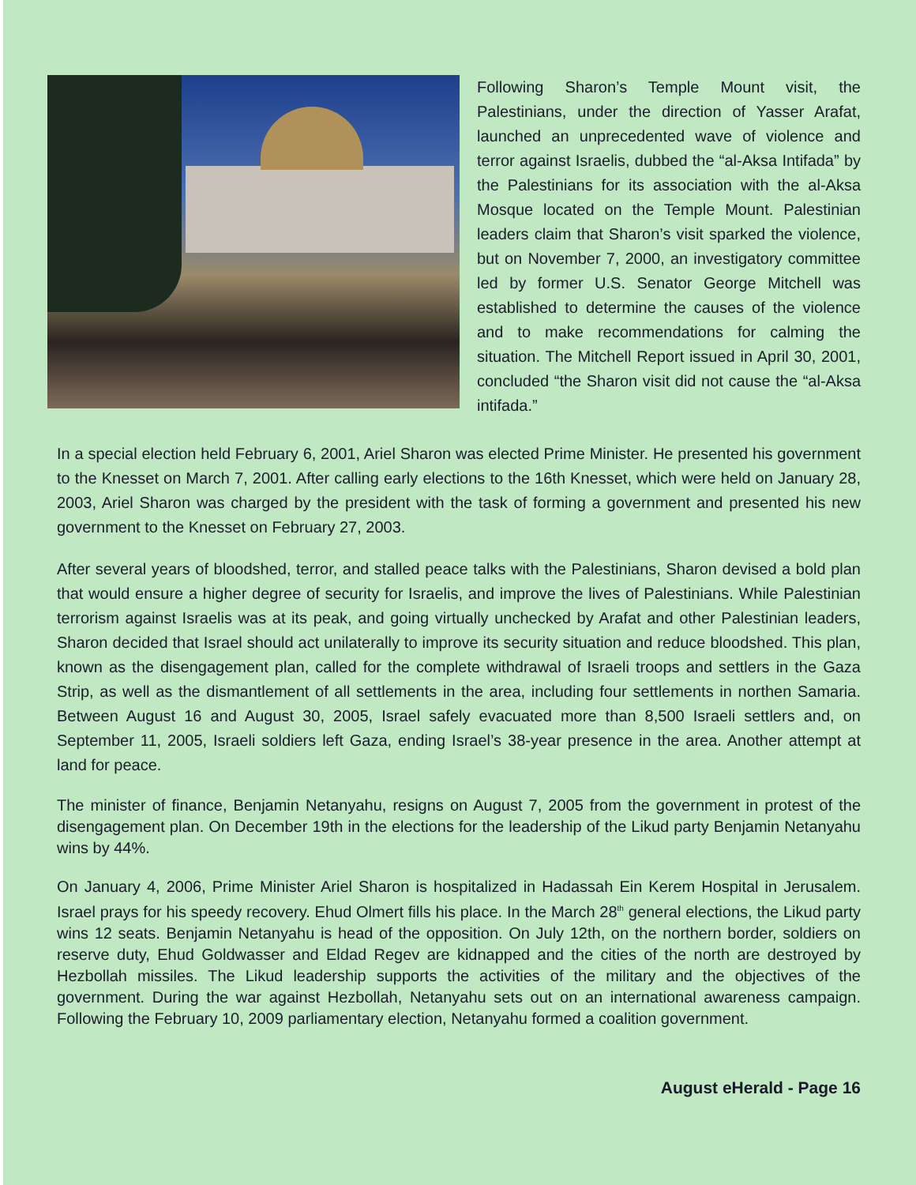Following Sharon’s Temple Mount visit, the Palestinians, under the direction of Yasser Arafat, launched an unprecedented wave of violence and terror against Israelis, dubbed the “al-Aksa Intifada” by the Palestinians for its association with the al-Aksa Mosque located on the Temple Mount. Palestinian leaders claim that Sharon’s visit sparked the violence, but on November 7, 2000, an investigatory committee led by former U.S. Senator George Mitchell was established to determine the causes of the violence and to make recommendations for calming the situation. The Mitchell Report issued in April 30, 2001, concluded “the Sharon visit did not cause the “al-Aksa intifada.”
In a special election held February 6, 2001, Ariel Sharon was elected Prime Minister. He presented his government to the Knesset on March 7, 2001. After calling early elections to the 16th Knesset, which were held on January 28, 2003, Ariel Sharon was charged by the president with the task of forming a government and presented his new government to the Knesset on February 27, 2003.
After several years of bloodshed, terror, and stalled peace talks with the Palestinians, Sharon devised a bold plan that would ensure a higher degree of security for Israelis, and improve the lives of Palestinians. While Palestinian terrorism against Israelis was at its peak, and going virtually unchecked by Arafat and other Palestinian leaders, Sharon decided that Israel should act unilaterally to improve its security situation and reduce bloodshed. This plan, known as the disengagement plan, called for the complete withdrawal of Israeli troops and settlers in the Gaza Strip, as well as the dismantlement of all settlements in the area, including four settlements in northen Samaria. Between August 16 and August 30, 2005, Israel safely evacuated more than 8,500 Israeli settlers and, on September 11, 2005, Israeli soldiers left Gaza, ending Israel’s 38-year presence in the area. Another attempt at land for peace.
The minister of finance, Benjamin Netanyahu, resigns on August 7, 2005 from the government in protest of the disengagement plan. On December 19th in the elections for the leadership of the Likud party Benjamin Netanyahu wins by 44%.
On January 4, 2006, Prime Minister Ariel Sharon is hospitalized in Hadassah Ein Kerem Hospital in Jerusalem. Israel prays for his speedy recovery. Ehud Olmert fills his place. In the March 28<sup>th</sup> general elections, the Likud party wins 12 seats. Benjamin Netanyahu is head of the opposition. On July 12th, on the northern border, soldiers on reserve duty, Ehud Goldwasser and Eldad Regev are kidnapped and the cities of the north are destroyed by Hezbollah missiles. The Likud leadership supports the activities of the military and the objectives of the government. During the war against Hezbollah, Netanyahu sets out on an international awareness campaign. Following the February 10, 2009 parliamentary election, Netanyahu formed a coalition government.
August eHerald - Page 16